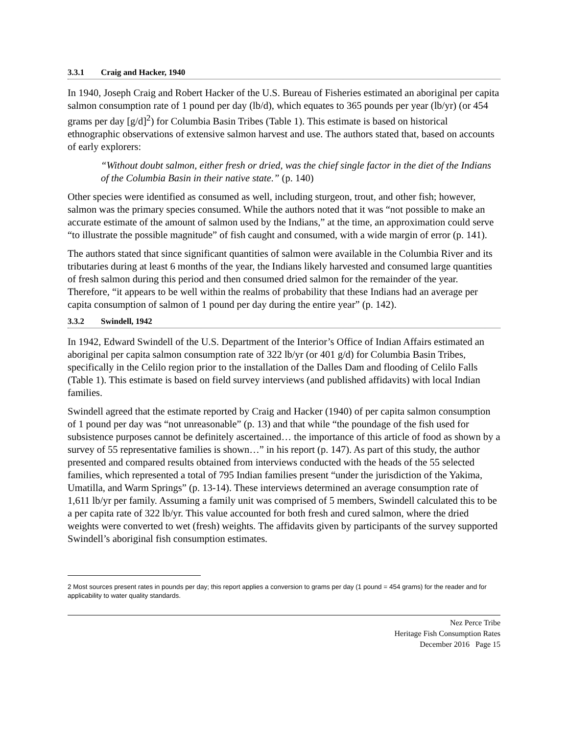3.3.1 Craig and Hacker, 1940
In 1940, Joseph Craig and Robert Hacker of the U.S. Bureau of Fisheries estimated an aboriginal per capita salmon consumption rate of 1 pound per day (lb/d), which equates to 365 pounds per year (lb/yr) (or 454 grams per day [g/d]<sup>2</sup>) for Columbia Basin Tribes (Table 1). This estimate is based on historical ethnographic observations of extensive salmon harvest and use. The authors stated that, based on accounts of early explorers:
“Without doubt salmon, either fresh or dried, was the chief single factor in the diet of the Indians of the Columbia Basin in their native state.” (p. 140)
Other species were identified as consumed as well, including sturgeon, trout, and other fish; however, salmon was the primary species consumed. While the authors noted that it was “not possible to make an accurate estimate of the amount of salmon used by the Indians,” at the time, an approximation could serve “to illustrate the possible magnitude” of fish caught and consumed, with a wide margin of error (p. 141).
The authors stated that since significant quantities of salmon were available in the Columbia River and its tributaries during at least 6 months of the year, the Indians likely harvested and consumed large quantities of fresh salmon during this period and then consumed dried salmon for the remainder of the year. Therefore, “it appears to be well within the realms of probability that these Indians had an average per capita consumption of salmon of 1 pound per day during the entire year” (p. 142).
3.3.2 Swindell, 1942
In 1942, Edward Swindell of the U.S. Department of the Interior’s Office of Indian Affairs estimated an aboriginal per capita salmon consumption rate of 322 lb/yr (or 401 g/d) for Columbia Basin Tribes, specifically in the Celilo region prior to the installation of the Dalles Dam and flooding of Celilo Falls (Table 1). This estimate is based on field survey interviews (and published affidavits) with local Indian families.
Swindell agreed that the estimate reported by Craig and Hacker (1940) of per capita salmon consumption of 1 pound per day was “not unreasonable” (p. 13) and that while “the poundage of the fish used for subsistence purposes cannot be definitely ascertained… the importance of this article of food as shown by a survey of 55 representative families is shown…” in his report (p. 147). As part of this study, the author presented and compared results obtained from interviews conducted with the heads of the 55 selected families, which represented a total of 795 Indian families present “under the jurisdiction of the Yakima, Umatilla, and Warm Springs” (p. 13-14). These interviews determined an average consumption rate of 1,611 lb/yr per family. Assuming a family unit was comprised of 5 members, Swindell calculated this to be a per capita rate of 322 lb/yr. This value accounted for both fresh and cured salmon, where the dried weights were converted to wet (fresh) weights. The affidavits given by participants of the survey supported Swindell’s aboriginal fish consumption estimates.
2 Most sources present rates in pounds per day; this report applies a conversion to grams per day (1 pound = 454 grams) for the reader and for applicability to water quality standards.
Nez Perce Tribe
Heritage Fish Consumption Rates
December 2016 Page 15